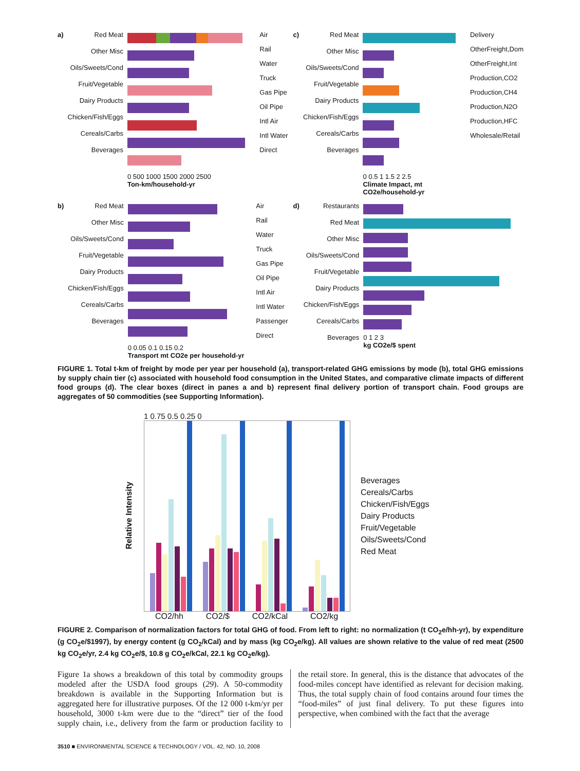a)
Red Meat
Other Misc
Oils/Sweets/Cond
Fruit/Vegetable
Dairy Products
Chicken/Fish/Eggs
Cereals/Carbs
Beverages
0 500 1000 1500 2000 2500
Ton-km/household-yr
Air
Rail
Water
Truck
Gas Pipe
Oil Pipe
Intl Air
Intl Water
Direct
c)
Red Meat
Other Misc
Oils/Sweets/Cond
Fruit/Vegetable
Dairy Products
Chicken/Fish/Eggs
Cereals/Carbs
Beverages
0 0.5 1 1.5 2 2.5
Climate Impact, mt CO2e/household-yr
Delivery
OtherFreight,Dom
OtherFreight,Int
Production,CO2
Production,CH4
Production,N2O
Production,HFC
Wholesale/Retail
b)
Red Meat
Other Misc
Oils/Sweets/Cond
Fruit/Vegetable
Dairy Products
Chicken/Fish/Eggs
Cereals/Carbs
Beverages
0 0.05 0.1 0.15 0.2
Transport mt CO2e per household-yr
Air
Rail
Water
Truck
Gas Pipe
Oil Pipe
Intl Air
Intl Water
Passenger
Direct
d)
Restaurants
Red Meat
Other Misc
Oils/Sweets/Cond
Fruit/Vegetable
Dairy Products
Chicken/Fish/Eggs
Cereals/Carbs
Beverages
0 1 2 3
kg CO2e/$ spent
FIGURE 1. Total t-km of freight by mode per year per household (a), transport-related GHG emissions by mode (b), total GHG emissions by supply chain tier (c) associated with household food consumption in the United States, and comparative climate impacts of different food groups (d). The clear boxes (direct in panes a and b) represent final delivery portion of transport chain. Food groups are aggregates of 50 commodities (see Supporting Information).
Relative Intensity
1 0.75 0.5 0.25 0
CO2/hh CO2/$ CO2/kCal CO2/kg
Beverages
Cereals/Carbs
Chicken/Fish/Eggs
Dairy Products
Fruit/Vegetable
Oils/Sweets/Cond
Red Meat
FIGURE 2. Comparison of normalization factors for total GHG of food. From left to right: no normalization (t CO<sub>2</sub>e/hh-yr), by expenditure (g CO<sub>2</sub>e/$1997), by energy content (g CO<sub>2</sub>/kCal) and by mass (kg CO<sub>2</sub>e/kg). All values are shown relative to the value of red meat (2500 kg CO<sub>2</sub>e/yr, 2.4 kg CO<sub>2</sub>e/$, 10.8 g CO<sub>2</sub>e/kCal, 22.1 kg CO<sub>2</sub>e/kg).
Figure 1a shows a breakdown of this total by commodity groups modeled after the USDA food groups (29). A 50-commodity breakdown is available in the Supporting Information but is aggregated here for illustrative purposes. Of the 12 000 t-km/yr per household, 3000 t-km were due to the “direct” tier of the food supply chain, i.e., delivery from the farm or production facility to the retail store. In general, this is the distance that advocates of the food-miles concept have identified as relevant for decision making. Thus, the total supply chain of food contains around four times the “food-miles” of just final delivery. To put these figures into perspective, when combined with the fact that the average
3510 ■ ENVIRONMENTAL SCIENCE & TECHNOLOGY / VOL. 42, NO. 10, 2008